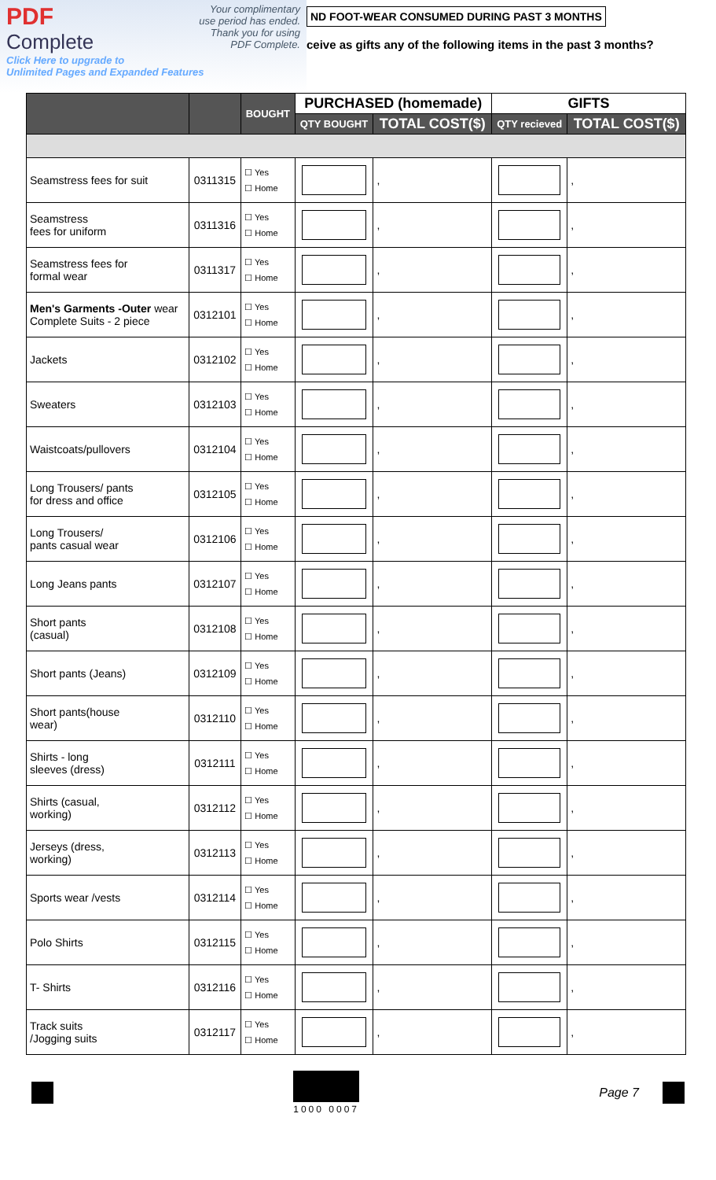Your complimentary
use period has ended.
Thank you for using
PDF Complete.
PDF
Complete
Click Here to upgrade to
Unlimited Pages and Expanded Features
ND FOOT-WEAR CONSUMED DURING PAST 3 MONTHS
ceive as gifts any of the following items in the past 3 months?
| | | BOUGHT | PURCHASED (homemade) | | GIFTS | |
| --- | --- | --- | --- | --- | --- | --- |
| | | | QTY BOUGHT | TOTAL COST($) | QTY recieved | TOTAL COST($) |
| Seamstress fees for suit | 0311315 | ☐ Yes ☐ Home | | , | | , |
| Seamstress fees for uniform | 0311316 | ☐ Yes ☐ Home | | , | | , |
| Seamstress fees for formal wear | 0311317 | ☐ Yes ☐ Home | | , | | , |
| Men's Garments -Outer wear Complete Suits - 2 piece | 0312101 | ☐ Yes ☐ Home | | , | | , |
| Jackets | 0312102 | ☐ Yes ☐ Home | | , | | , |
| Sweaters | 0312103 | ☐ Yes ☐ Home | | , | | , |
| Waistcoats/pullovers | 0312104 | ☐ Yes ☐ Home | | , | | , |
| Long Trousers/ pants for dress and office | 0312105 | ☐ Yes ☐ Home | | , | | , |
| Long Trousers/ pants casual wear | 0312106 | ☐ Yes ☐ Home | | , | | , |
| Long Jeans pants | 0312107 | ☐ Yes ☐ Home | | , | | , |
| Short pants (casual) | 0312108 | ☐ Yes ☐ Home | | , | | , |
| Short pants (Jeans) | 0312109 | ☐ Yes ☐ Home | | , | | , |
| Short pants(house wear) | 0312110 | ☐ Yes ☐ Home | | , | | , |
| Shirts - long sleeves (dress) | 0312111 | ☐ Yes ☐ Home | | , | | , |
| Shirts (casual, working) | 0312112 | ☐ Yes ☐ Home | | , | | , |
| Jerseys (dress, working) | 0312113 | ☐ Yes ☐ Home | | , | | , |
| Sports wear /vests | 0312114 | ☐ Yes ☐ Home | | , | | , |
| Polo Shirts | 0312115 | ☐ Yes ☐ Home | | , | | , |
| T- Shirts | 0312116 | ☐ Yes ☐ Home | | , | | , |
| Track suits /Jogging suits | 0312117 | ☐ Yes ☐ Home | | , | | , |
1000 0007
Page 7